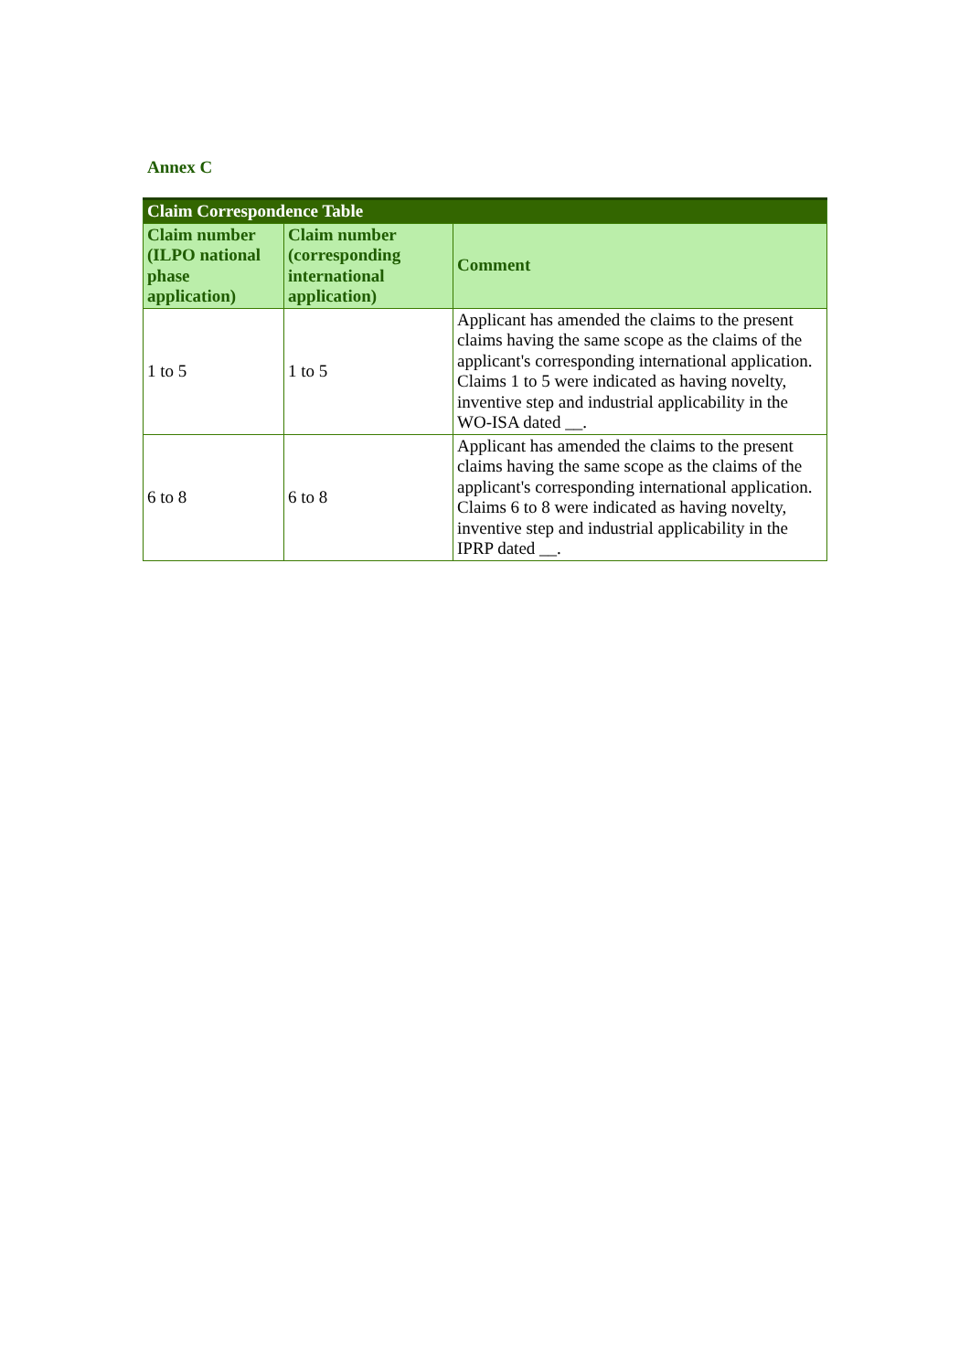Annex C
| Claim Correspondence Table | | |
| --- | --- | --- |
| Claim number (ILPO national phase application) | Claim number (corresponding international application) | Comment |
| 1 to 5 | 1 to 5 | Applicant has amended the claims to the present claims having the same scope as the claims of the applicant's corresponding international application. Claims 1 to 5 were indicated as having novelty, inventive step and industrial applicability in the WO-ISA dated __. |
| 6 to 8 | 6 to 8 | Applicant has amended the claims to the present claims having the same scope as the claims of the applicant's corresponding international application. Claims 6 to 8 were indicated as having novelty, inventive step and industrial applicability in the IPRP dated __. |